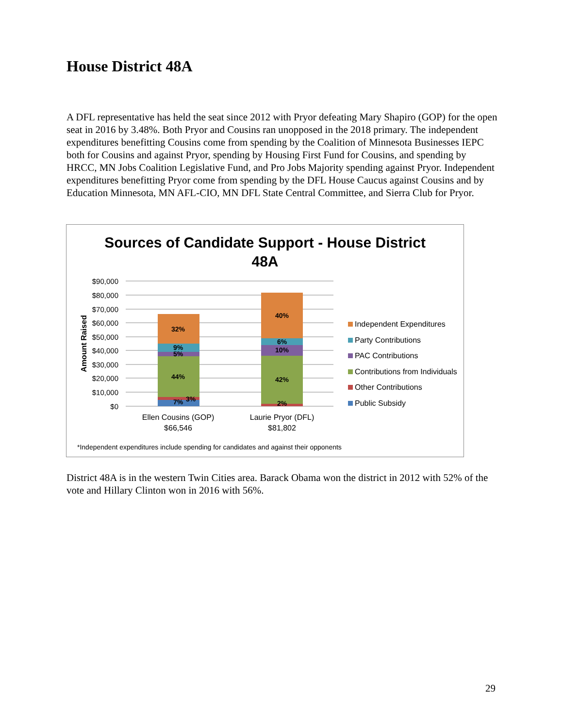House District 48A
A DFL representative has held the seat since 2012 with Pryor defeating Mary Shapiro (GOP) for the open seat in 2016 by 3.48%. Both Pryor and Cousins ran unopposed in the 2018 primary. The independent expenditures benefitting Cousins come from spending by the Coalition of Minnesota Businesses IEPC both for Cousins and against Pryor, spending by Housing First Fund for Cousins, and spending by HRCC, MN Jobs Coalition Legislative Fund, and Pro Jobs Majority spending against Pryor. Independent expenditures benefitting Pryor come from spending by the DFL House Caucus against Cousins and by Education Minnesota, MN AFL-CIO, MN DFL State Central Committee, and Sierra Club for Pryor.
Sources of Candidate Support - House District
48A
$90,000
$80,000
$70,000
$60,000
$50,000
$40,000
$30,000
$20,000
$10,000
$0
Amount Raised
32%
9%
5%
44%
7%
3%
40%
6%
10%
42%
2%
Ellen Cousins (GOP)
$66,546
Laurie Pryor (DFL)
$81,802
Independent Expenditures
Party Contributions
PAC Contributions
Contributions from Individuals
Other Contributions
Public Subsidy
*Independent expenditures include spending for candidates and against their opponents
District 48A is in the western Twin Cities area. Barack Obama won the district in 2012 with 52% of the vote and Hillary Clinton won in 2016 with 56%.
29